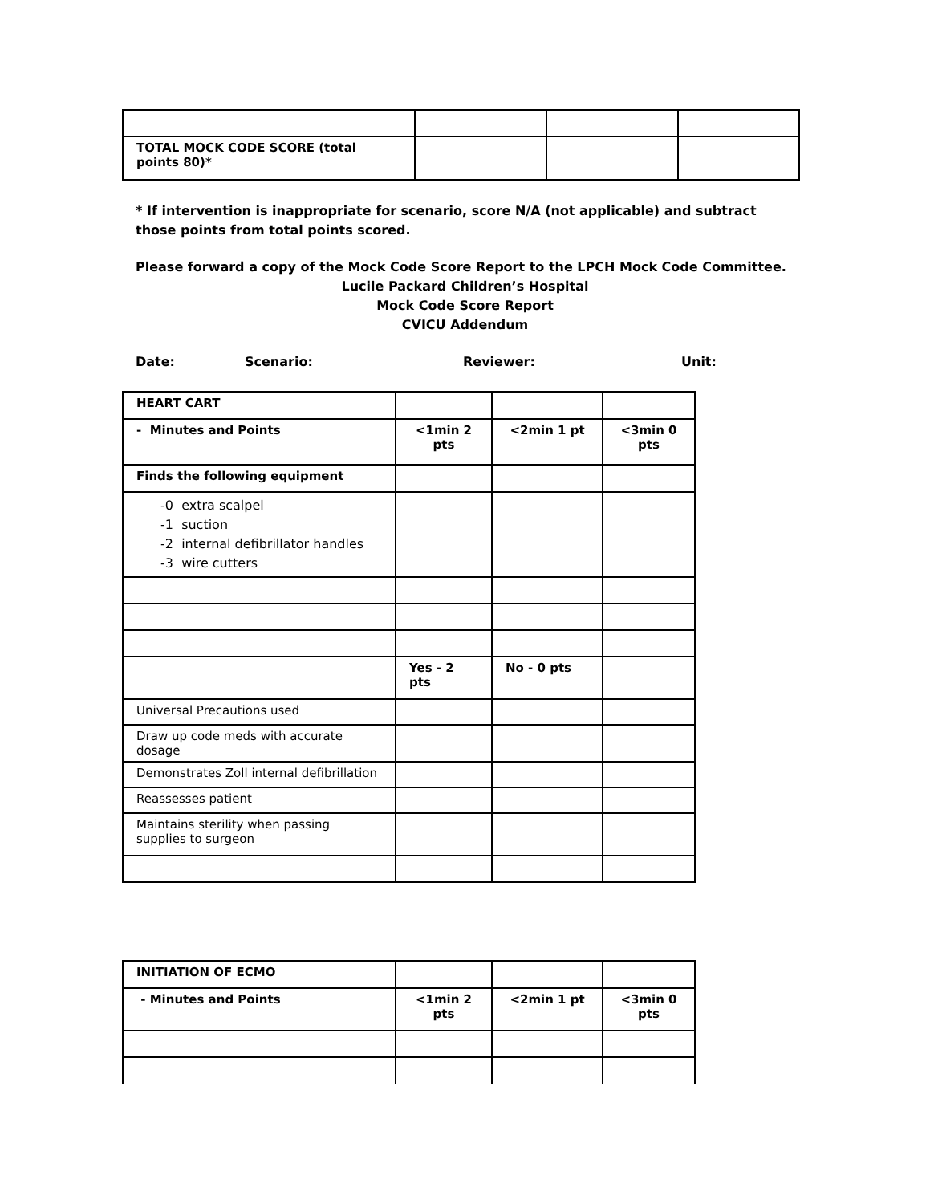| TOTAL MOCK CODE SCORE (total points 80)* | | | |
* If intervention is inappropriate for scenario, score N/A (not applicable) and subtract those points from total points scored.
Please forward a copy of the Mock Code Score Report to the LPCH Mock Code Committee.
Lucile Packard Children’s Hospital
Mock Code Score Report
CVICU Addendum
Date: Scenario: Reviewer: Unit:
| HEART CART | | | |
| - Minutes and Points | <1min 2 pts | <2min 1 pt | <3min 0 pts |
| Finds the following equipment | | | |
| -0 extra scalpel -1 suction -2 internal defibrillator handles -3 wire cutters | | | |
| | Yes - 2 pts | No - 0 pts | |
| Universal Precautions used | | | |
| Draw up code meds with accurate dosage | | | |
| Demonstrates Zoll internal defibrillation | | | |
| Reassesses patient | | | |
| Maintains sterility when passing supplies to surgeon | | | |
| INITIATION OF ECMO | | | |
| - Minutes and Points | <1min 2 pts | <2min 1 pt | <3min 0 pts |